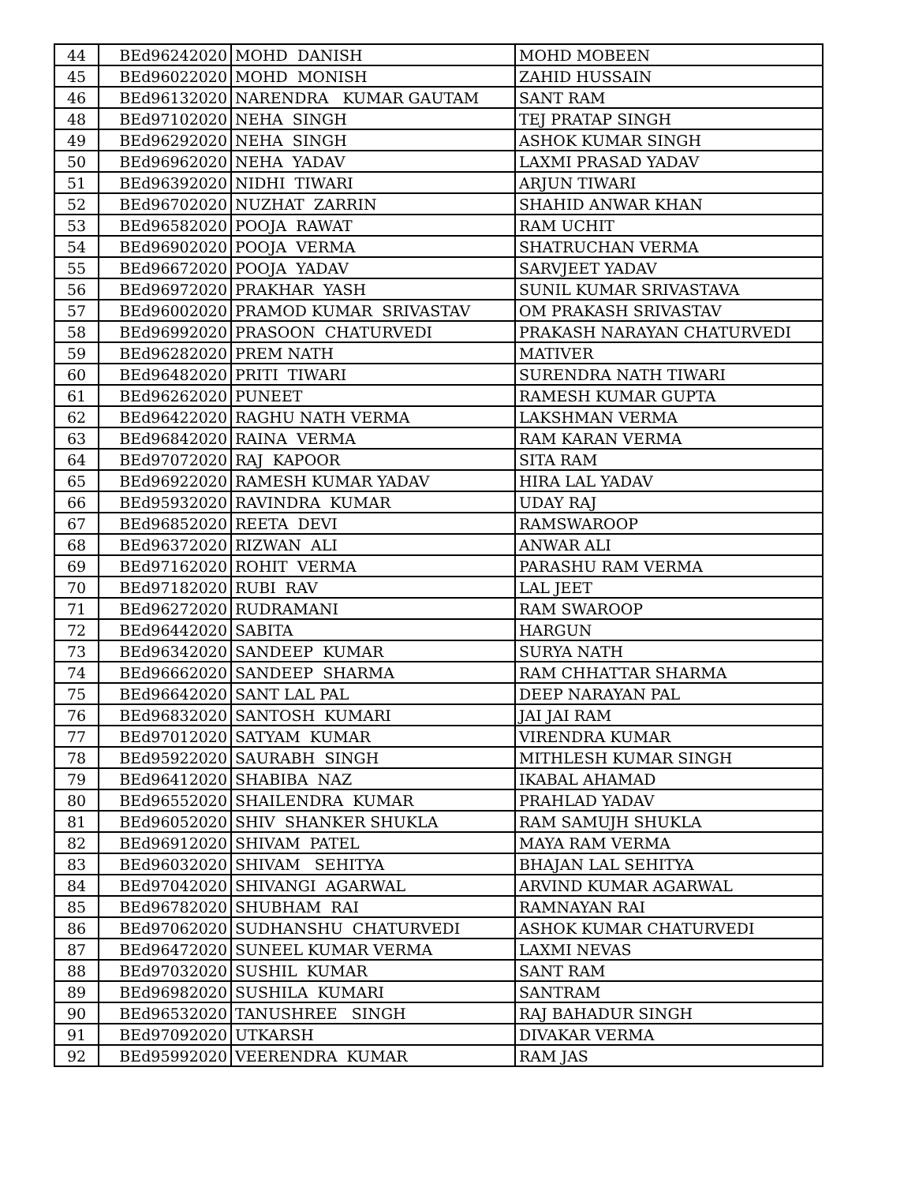| 44 | BEd96242020 | MOHD DANISH | MOHD MOBEEN |
| 45 | BEd96022020 | MOHD MONISH | ZAHID HUSSAIN |
| 46 | BEd96132020 | NARENDRA KUMAR GAUTAM | SANT RAM |
| 48 | BEd97102020 | NEHA SINGH | TEJ PRATAP SINGH |
| 49 | BEd96292020 | NEHA SINGH | ASHOK KUMAR SINGH |
| 50 | BEd96962020 | NEHA YADAV | LAXMI PRASAD YADAV |
| 51 | BEd96392020 | NIDHI TIWARI | ARJUN TIWARI |
| 52 | BEd96702020 | NUZHAT ZARRIN | SHAHID ANWAR KHAN |
| 53 | BEd96582020 | POOJA RAWAT | RAM UCHIT |
| 54 | BEd96902020 | POOJA VERMA | SHATRUCHAN VERMA |
| 55 | BEd96672020 | POOJA YADAV | SARVJEET YADAV |
| 56 | BEd96972020 | PRAKHAR YASH | SUNIL KUMAR SRIVASTAVA |
| 57 | BEd96002020 | PRAMOD KUMAR SRIVASTAV | OM PRAKASH SRIVASTAV |
| 58 | BEd96992020 | PRASOON CHATURVEDI | PRAKASH NARAYAN CHATURVEDI |
| 59 | BEd96282020 | PREM NATH | MATIVER |
| 60 | BEd96482020 | PRITI TIWARI | SURENDRA NATH TIWARI |
| 61 | BEd96262020 | PUNEET | RAMESH KUMAR GUPTA |
| 62 | BEd96422020 | RAGHU NATH VERMA | LAKSHMAN VERMA |
| 63 | BEd96842020 | RAINA VERMA | RAM KARAN VERMA |
| 64 | BEd97072020 | RAJ KAPOOR | SITA RAM |
| 65 | BEd96922020 | RAMESH KUMAR YADAV | HIRA LAL YADAV |
| 66 | BEd95932020 | RAVINDRA KUMAR | UDAY RAJ |
| 67 | BEd96852020 | REETA DEVI | RAMSWAROOP |
| 68 | BEd96372020 | RIZWAN ALI | ANWAR ALI |
| 69 | BEd97162020 | ROHIT VERMA | PARASHU RAM VERMA |
| 70 | BEd97182020 | RUBI RAV | LAL JEET |
| 71 | BEd96272020 | RUDRAMANI | RAM SWAROOP |
| 72 | BEd96442020 | SABITA | HARGUN |
| 73 | BEd96342020 | SANDEEP KUMAR | SURYA NATH |
| 74 | BEd96662020 | SANDEEP SHARMA | RAM CHHATTAR SHARMA |
| 75 | BEd96642020 | SANT LAL PAL | DEEP NARAYAN PAL |
| 76 | BEd96832020 | SANTOSH KUMARI | JAI JAI RAM |
| 77 | BEd97012020 | SATYAM KUMAR | VIRENDRA KUMAR |
| 78 | BEd95922020 | SAURABH SINGH | MITHLESH KUMAR SINGH |
| 79 | BEd96412020 | SHABIBA NAZ | IKABAL AHAMAD |
| 80 | BEd96552020 | SHAILENDRA KUMAR | PRAHLAD YADAV |
| 81 | BEd96052020 | SHIV SHANKER SHUKLA | RAM SAMUJH SHUKLA |
| 82 | BEd96912020 | SHIVAM PATEL | MAYA RAM VERMA |
| 83 | BEd96032020 | SHIVAM SEHITYA | BHAJAN LAL SEHITYA |
| 84 | BEd97042020 | SHIVANGI AGARWAL | ARVIND KUMAR AGARWAL |
| 85 | BEd96782020 | SHUBHAM RAI | RAMNAYAN RAI |
| 86 | BEd97062020 | SUDHANSHU CHATURVEDI | ASHOK KUMAR CHATURVEDI |
| 87 | BEd96472020 | SUNEEL KUMAR VERMA | LAXMI NEVAS |
| 88 | BEd97032020 | SUSHIL KUMAR | SANT RAM |
| 89 | BEd96982020 | SUSHILA KUMARI | SANTRAM |
| 90 | BEd96532020 | TANUSHREE SINGH | RAJ BAHADUR SINGH |
| 91 | BEd97092020 | UTKARSH | DIVAKAR VERMA |
| 92 | BEd95992020 | VEERENDRA KUMAR | RAM JAS |